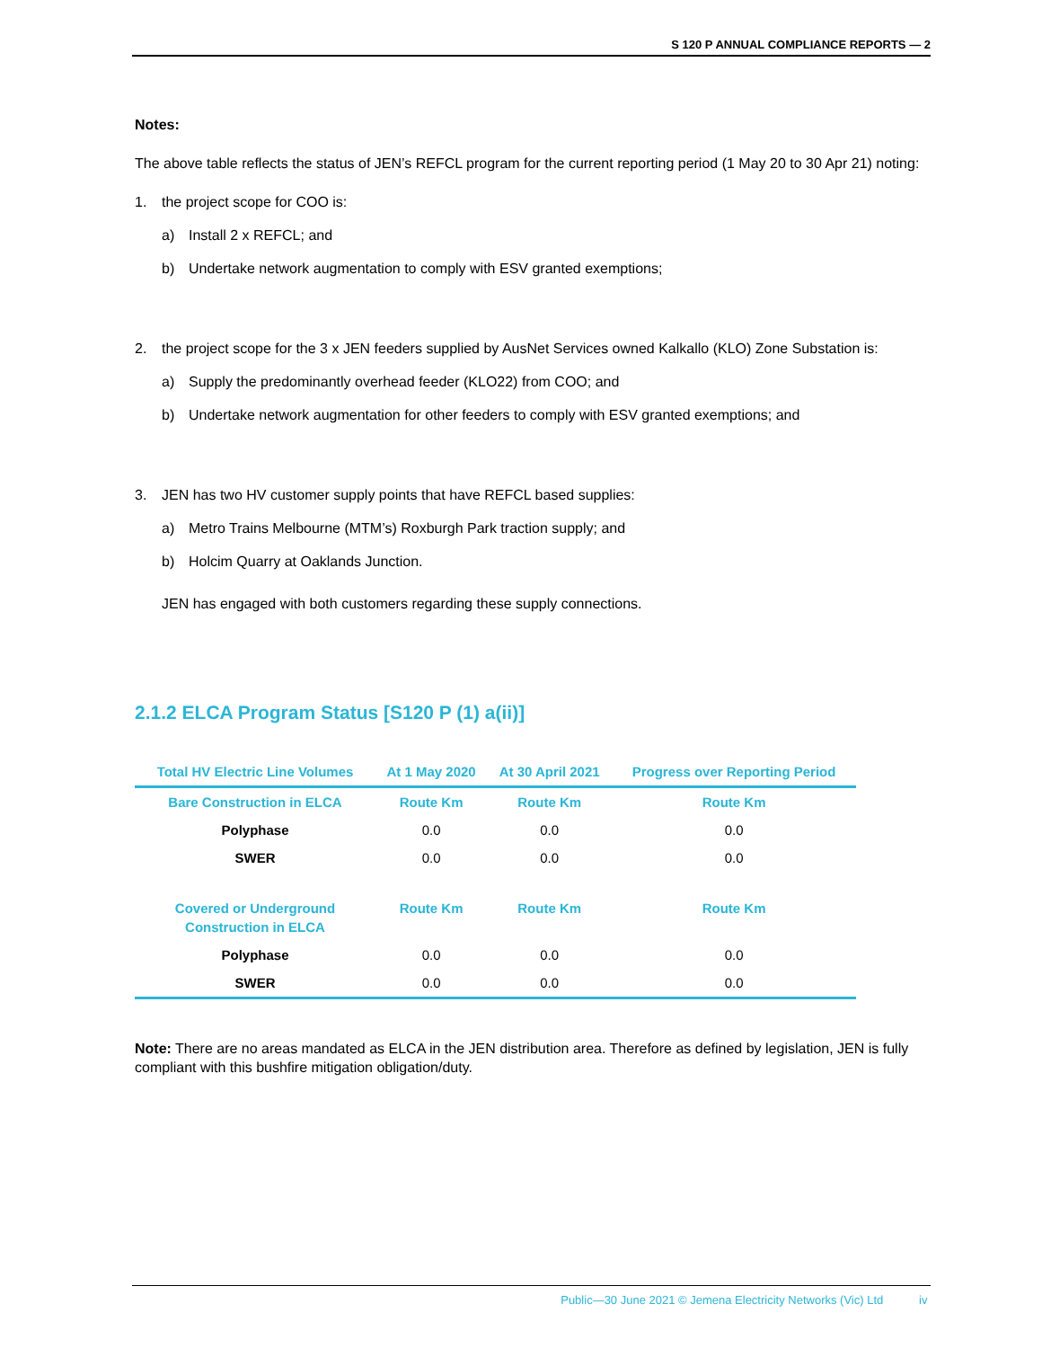S 120 P ANNUAL COMPLIANCE REPORTS — 2
Notes:
The above table reflects the status of JEN’s REFCL program for the current reporting period (1 May 20 to 30 Apr 21) noting:
1. the project scope for COO is:
a) Install 2 x REFCL; and
b) Undertake network augmentation to comply with ESV granted exemptions;
2. the project scope for the 3 x JEN feeders supplied by AusNet Services owned Kalkallo (KLO) Zone Substation is:
a) Supply the predominantly overhead feeder (KLO22) from COO; and
b) Undertake network augmentation for other feeders to comply with ESV granted exemptions; and
3. JEN has two HV customer supply points that have REFCL based supplies:
a) Metro Trains Melbourne (MTM’s) Roxburgh Park traction supply; and
b) Holcim Quarry at Oaklands Junction.
JEN has engaged with both customers regarding these supply connections.
2.1.2 ELCA Program Status [S120 P (1) a(ii)]
| Total HV Electric Line Volumes | At 1 May 2020 | At 30 April 2021 | Progress over Reporting Period |
| --- | --- | --- | --- |
| Bare Construction in ELCA | Route Km | Route Km | Route Km |
| Polyphase | 0.0 | 0.0 | 0.0 |
| SWER | 0.0 | 0.0 | 0.0 |
| Covered or Underground Construction in ELCA | Route Km | Route Km | Route Km |
| Polyphase | 0.0 | 0.0 | 0.0 |
| SWER | 0.0 | 0.0 | 0.0 |
Note: There are no areas mandated as ELCA in the JEN distribution area. Therefore as defined by legislation, JEN is fully compliant with this bushfire mitigation obligation/duty.
Public—30 June 2021 © Jemena Electricity Networks (Vic) Ltd iv